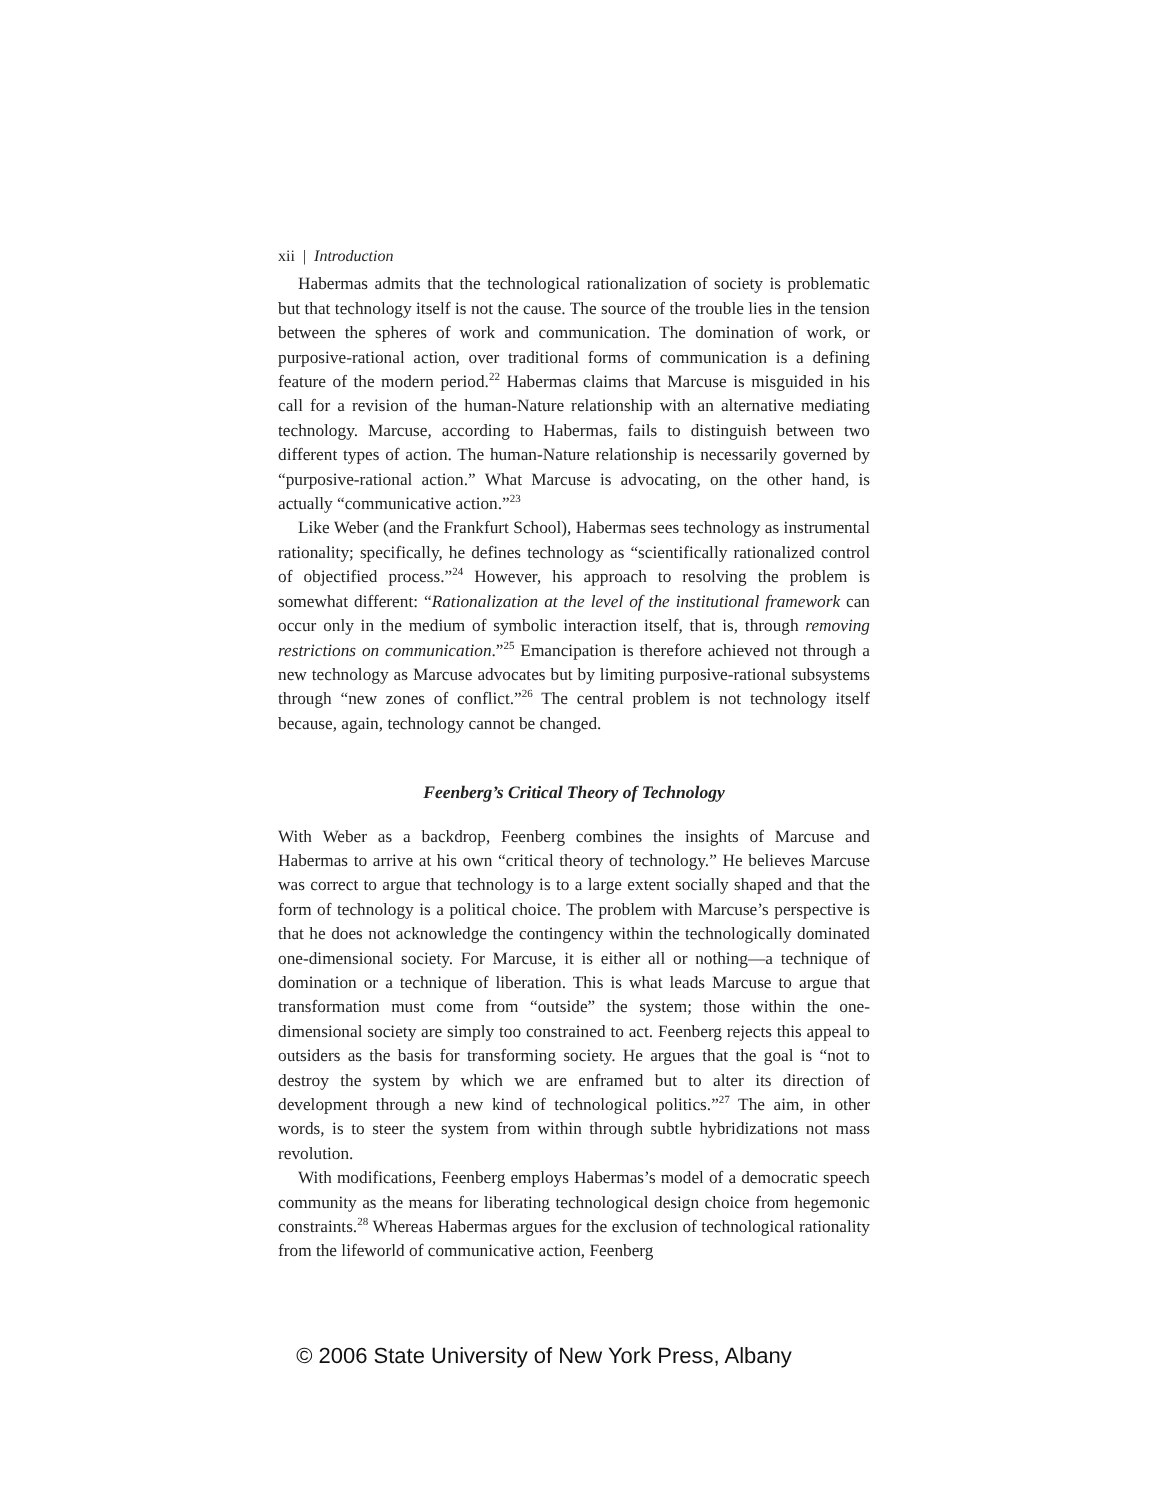xii | Introduction
Habermas admits that the technological rationalization of society is problematic but that technology itself is not the cause. The source of the trouble lies in the tension between the spheres of work and communication. The domination of work, or purposive-rational action, over traditional forms of communication is a defining feature of the modern period.<sup>22</sup> Habermas claims that Marcuse is misguided in his call for a revision of the human-Nature relationship with an alternative mediating technology. Marcuse, according to Habermas, fails to distinguish between two different types of action. The human-Nature relationship is necessarily governed by “purposive-rational action.” What Marcuse is advocating, on the other hand, is actually “communicative action.”<sup>23</sup>
Like Weber (and the Frankfurt School), Habermas sees technology as instrumental rationality; specifically, he defines technology as “scientifically rationalized control of objectified process.”<sup>24</sup> However, his approach to resolving the problem is somewhat different: “Rationalization at the level of the institutional framework can occur only in the medium of symbolic interaction itself, that is, through removing restrictions on communication.”<sup>25</sup> Emancipation is therefore achieved not through a new technology as Marcuse advocates but by limiting purposive-rational subsystems through “new zones of conflict.”<sup>26</sup> The central problem is not technology itself because, again, technology cannot be changed.
Feenberg’s Critical Theory of Technology
With Weber as a backdrop, Feenberg combines the insights of Marcuse and Habermas to arrive at his own “critical theory of technology.” He believes Marcuse was correct to argue that technology is to a large extent socially shaped and that the form of technology is a political choice. The problem with Marcuse’s perspective is that he does not acknowledge the contingency within the technologically dominated one-dimensional society. For Marcuse, it is either all or nothing—a technique of domination or a technique of liberation. This is what leads Marcuse to argue that transformation must come from “outside” the system; those within the one-dimensional society are simply too constrained to act. Feenberg rejects this appeal to outsiders as the basis for transforming society. He argues that the goal is “not to destroy the system by which we are enframed but to alter its direction of development through a new kind of technological politics.”<sup>27</sup> The aim, in other words, is to steer the system from within through subtle hybridizations not mass revolution.
With modifications, Feenberg employs Habermas’s model of a democratic speech community as the means for liberating technological design choice from hegemonic constraints.<sup>28</sup> Whereas Habermas argues for the exclusion of technological rationality from the lifeworld of communicative action, Feenberg
© 2006 State University of New York Press, Albany